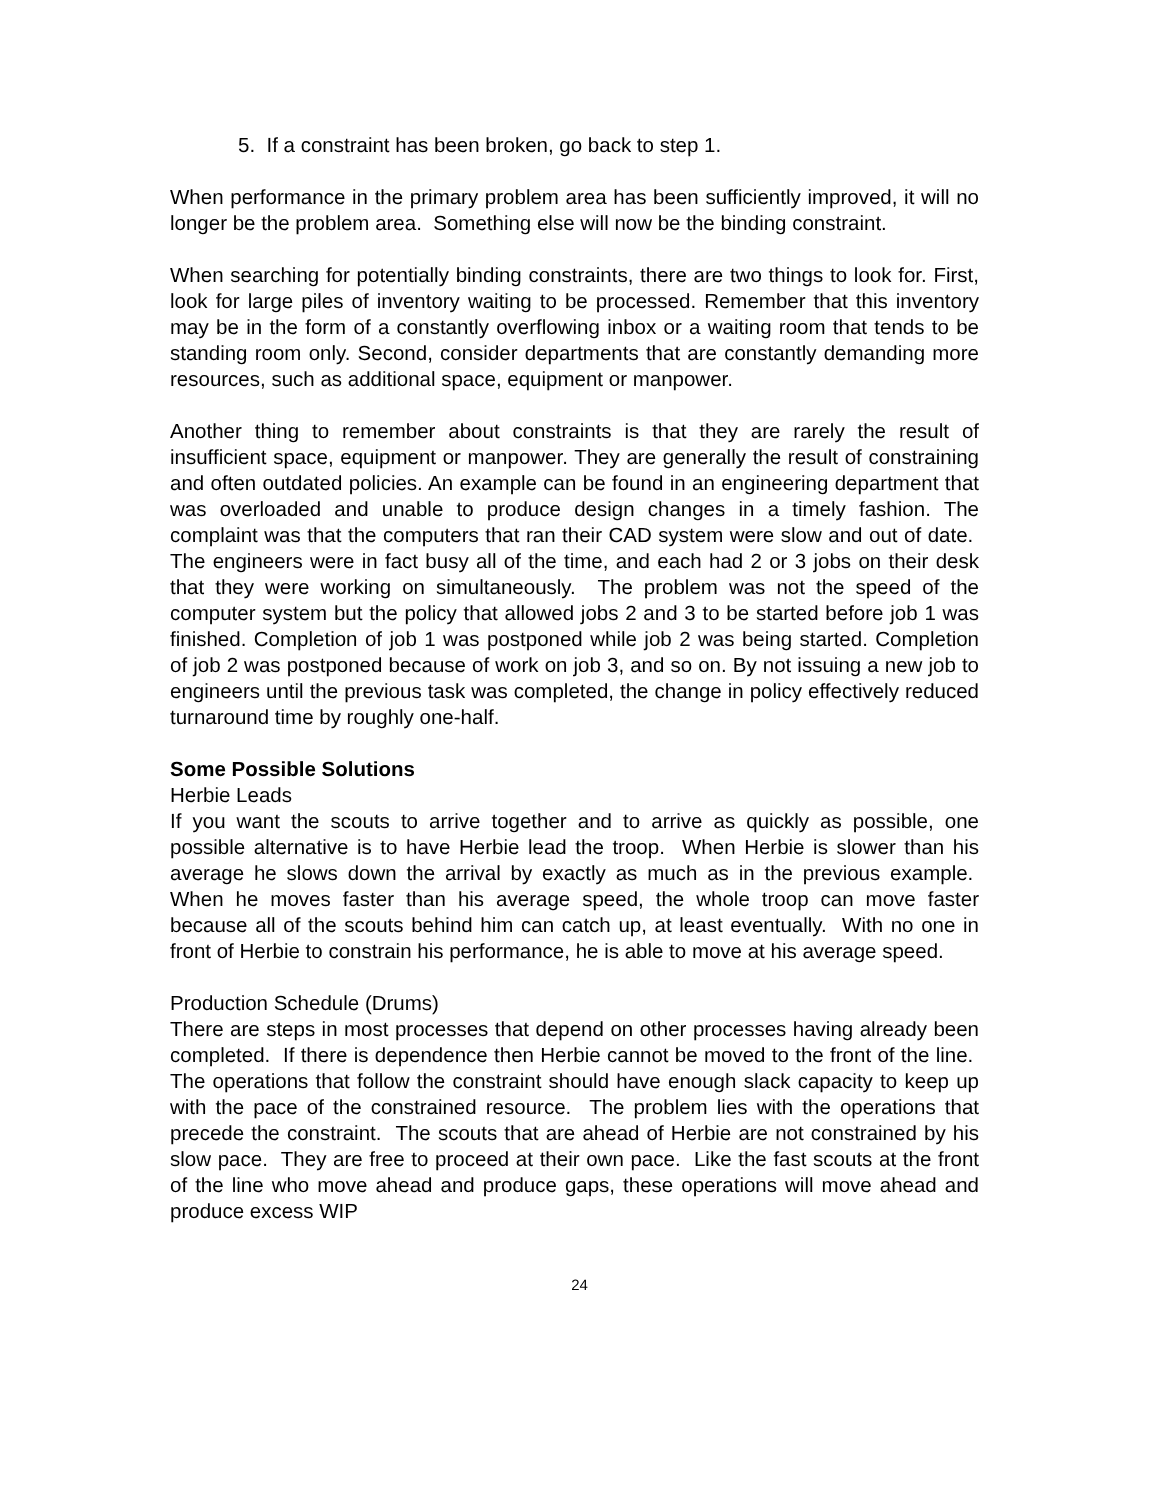5. If a constraint has been broken, go back to step 1.
When performance in the primary problem area has been sufficiently improved, it will no longer be the problem area. Something else will now be the binding constraint.
When searching for potentially binding constraints, there are two things to look for. First, look for large piles of inventory waiting to be processed. Remember that this inventory may be in the form of a constantly overflowing inbox or a waiting room that tends to be standing room only. Second, consider departments that are constantly demanding more resources, such as additional space, equipment or manpower.
Another thing to remember about constraints is that they are rarely the result of insufficient space, equipment or manpower. They are generally the result of constraining and often outdated policies. An example can be found in an engineering department that was overloaded and unable to produce design changes in a timely fashion. The complaint was that the computers that ran their CAD system were slow and out of date. The engineers were in fact busy all of the time, and each had 2 or 3 jobs on their desk that they were working on simultaneously. The problem was not the speed of the computer system but the policy that allowed jobs 2 and 3 to be started before job 1 was finished. Completion of job 1 was postponed while job 2 was being started. Completion of job 2 was postponed because of work on job 3, and so on. By not issuing a new job to engineers until the previous task was completed, the change in policy effectively reduced turnaround time by roughly one-half.
Some Possible Solutions
Herbie Leads
If you want the scouts to arrive together and to arrive as quickly as possible, one possible alternative is to have Herbie lead the troop. When Herbie is slower than his average he slows down the arrival by exactly as much as in the previous example. When he moves faster than his average speed, the whole troop can move faster because all of the scouts behind him can catch up, at least eventually. With no one in front of Herbie to constrain his performance, he is able to move at his average speed.
Production Schedule (Drums)
There are steps in most processes that depend on other processes having already been completed. If there is dependence then Herbie cannot be moved to the front of the line. The operations that follow the constraint should have enough slack capacity to keep up with the pace of the constrained resource. The problem lies with the operations that precede the constraint. The scouts that are ahead of Herbie are not constrained by his slow pace. They are free to proceed at their own pace. Like the fast scouts at the front of the line who move ahead and produce gaps, these operations will move ahead and produce excess WIP
24